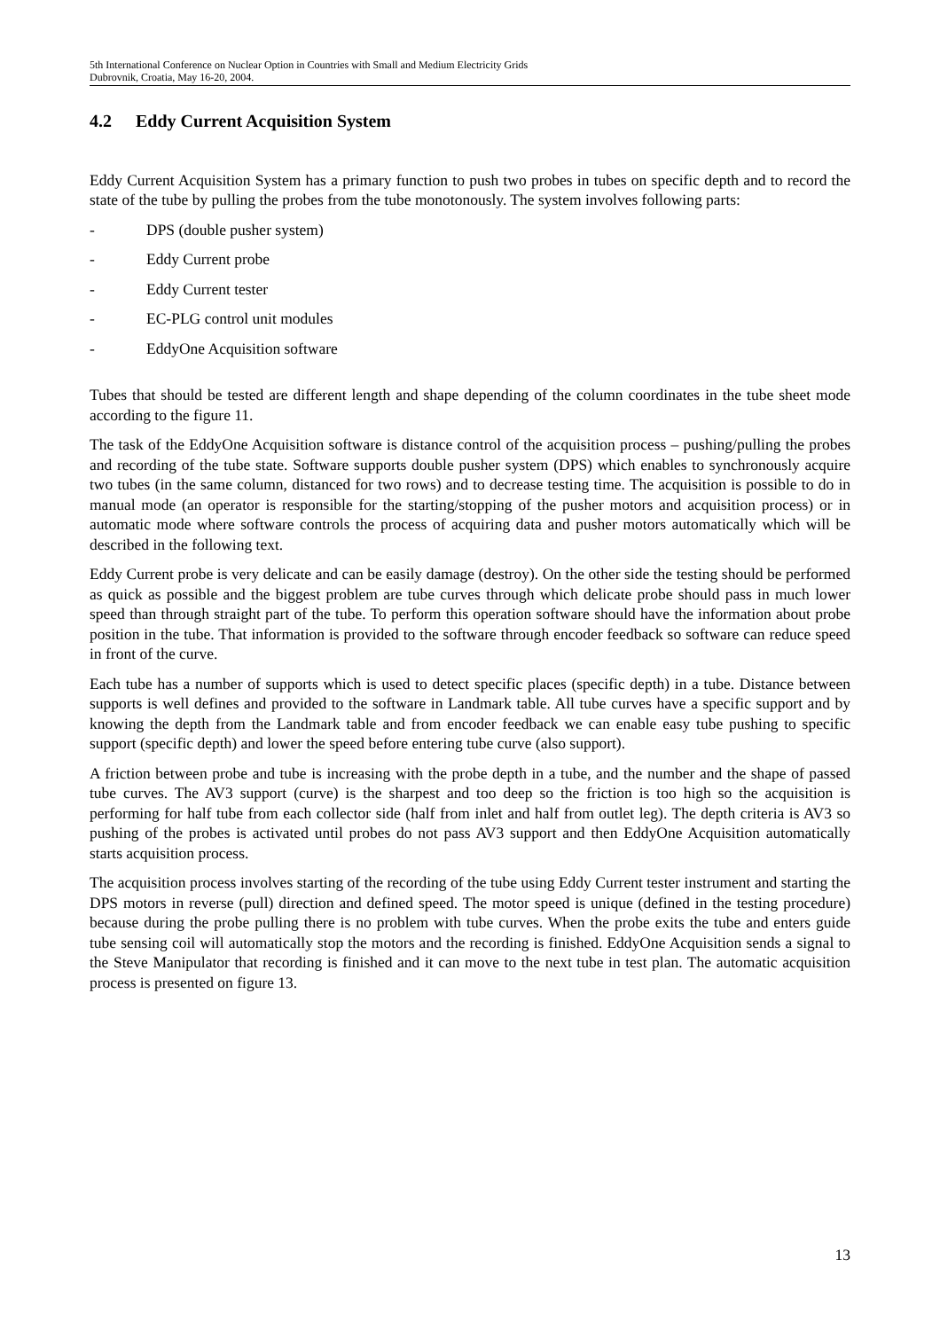5th International Conference on Nuclear Option in Countries with Small and Medium Electricity Grids
Dubrovnik, Croatia, May 16-20, 2004.
4.2 Eddy Current Acquisition System
Eddy Current Acquisition System has a primary function to push two probes in tubes on specific depth and to record the state of the tube by pulling the probes from the tube monotonously. The system involves following parts:
- DPS (double pusher system)
- Eddy Current probe
- Eddy Current tester
- EC-PLG control unit modules
- EddyOne Acquisition software
Tubes that should be tested are different length and shape depending of the column coordinates in the tube sheet mode according to the figure 11.
The task of the EddyOne Acquisition software is distance control of the acquisition process – pushing/pulling the probes and recording of the tube state. Software supports double pusher system (DPS) which enables to synchronously acquire two tubes (in the same column, distanced for two rows) and to decrease testing time. The acquisition is possible to do in manual mode (an operator is responsible for the starting/stopping of the pusher motors and acquisition process) or in automatic mode where software controls the process of acquiring data and pusher motors automatically which will be described in the following text.
Eddy Current probe is very delicate and can be easily damage (destroy). On the other side the testing should be performed as quick as possible and the biggest problem are tube curves through which delicate probe should pass in much lower speed than through straight part of the tube. To perform this operation software should have the information about probe position in the tube. That information is provided to the software through encoder feedback so software can reduce speed in front of the curve.
Each tube has a number of supports which is used to detect specific places (specific depth) in a tube. Distance between supports is well defines and provided to the software in Landmark table. All tube curves have a specific support and by knowing the depth from the Landmark table and from encoder feedback we can enable easy tube pushing to specific support (specific depth) and lower the speed before entering tube curve (also support).
A friction between probe and tube is increasing with the probe depth in a tube, and the number and the shape of passed tube curves. The AV3 support (curve) is the sharpest and too deep so the friction is too high so the acquisition is performing for half tube from each collector side (half from inlet and half from outlet leg). The depth criteria is AV3 so pushing of the probes is activated until probes do not pass AV3 support and then EddyOne Acquisition automatically starts acquisition process.
The acquisition process involves starting of the recording of the tube using Eddy Current tester instrument and starting the DPS motors in reverse (pull) direction and defined speed. The motor speed is unique (defined in the testing procedure) because during the probe pulling there is no problem with tube curves. When the probe exits the tube and enters guide tube sensing coil will automatically stop the motors and the recording is finished. EddyOne Acquisition sends a signal to the Steve Manipulator that recording is finished and it can move to the next tube in test plan. The automatic acquisition process is presented on figure 13.
13